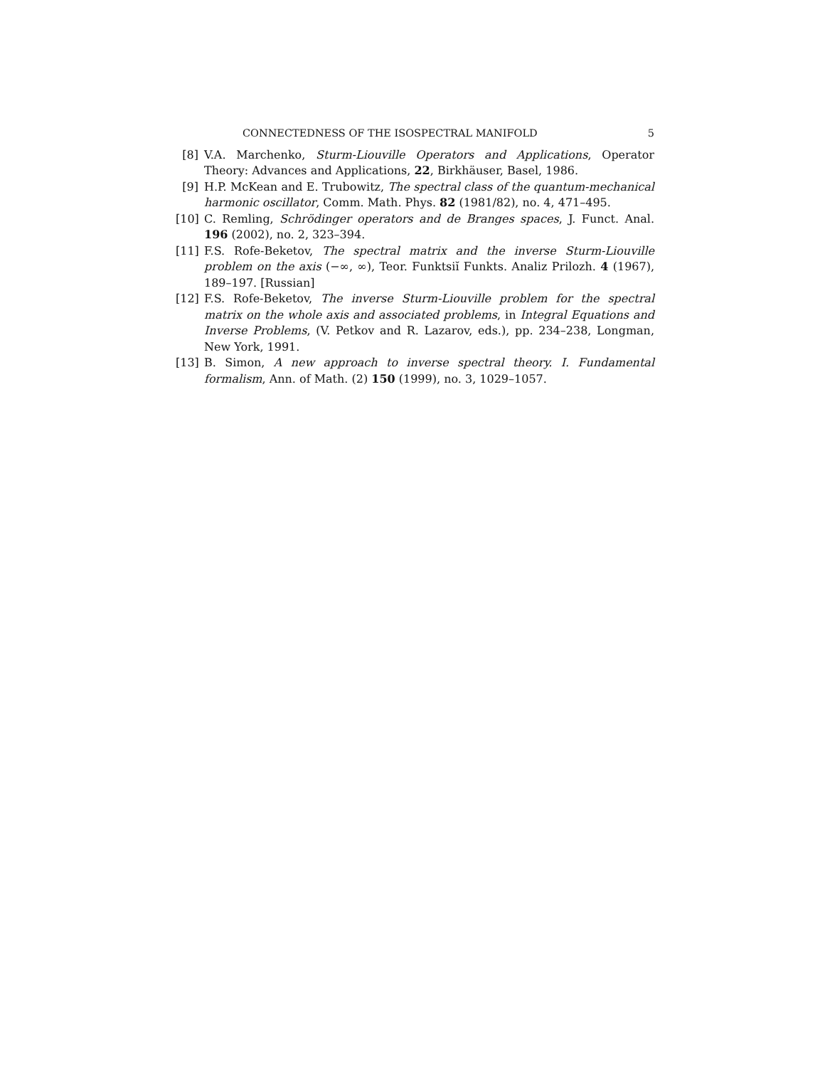CONNECTEDNESS OF THE ISOSPECTRAL MANIFOLD 5
[8] V.A. Marchenko, Sturm-Liouville Operators and Applications, Operator Theory: Advances and Applications, 22, Birkhäuser, Basel, 1986.
[9] H.P. McKean and E. Trubowitz, The spectral class of the quantum-mechanical harmonic oscillator, Comm. Math. Phys. 82 (1981/82), no. 4, 471–495.
[10] C. Remling, Schrödinger operators and de Branges spaces, J. Funct. Anal. 196 (2002), no. 2, 323–394.
[11] F.S. Rofe-Beketov, The spectral matrix and the inverse Sturm-Liouville problem on the axis (−∞, ∞), Teor. Funktsiĭ Funkts. Analiz Prilozh. 4 (1967), 189–197. [Russian]
[12] F.S. Rofe-Beketov, The inverse Sturm-Liouville problem for the spectral matrix on the whole axis and associated problems, in Integral Equations and Inverse Problems, (V. Petkov and R. Lazarov, eds.), pp. 234–238, Longman, New York, 1991.
[13] B. Simon, A new approach to inverse spectral theory. I. Fundamental formalism, Ann. of Math. (2) 150 (1999), no. 3, 1029–1057.